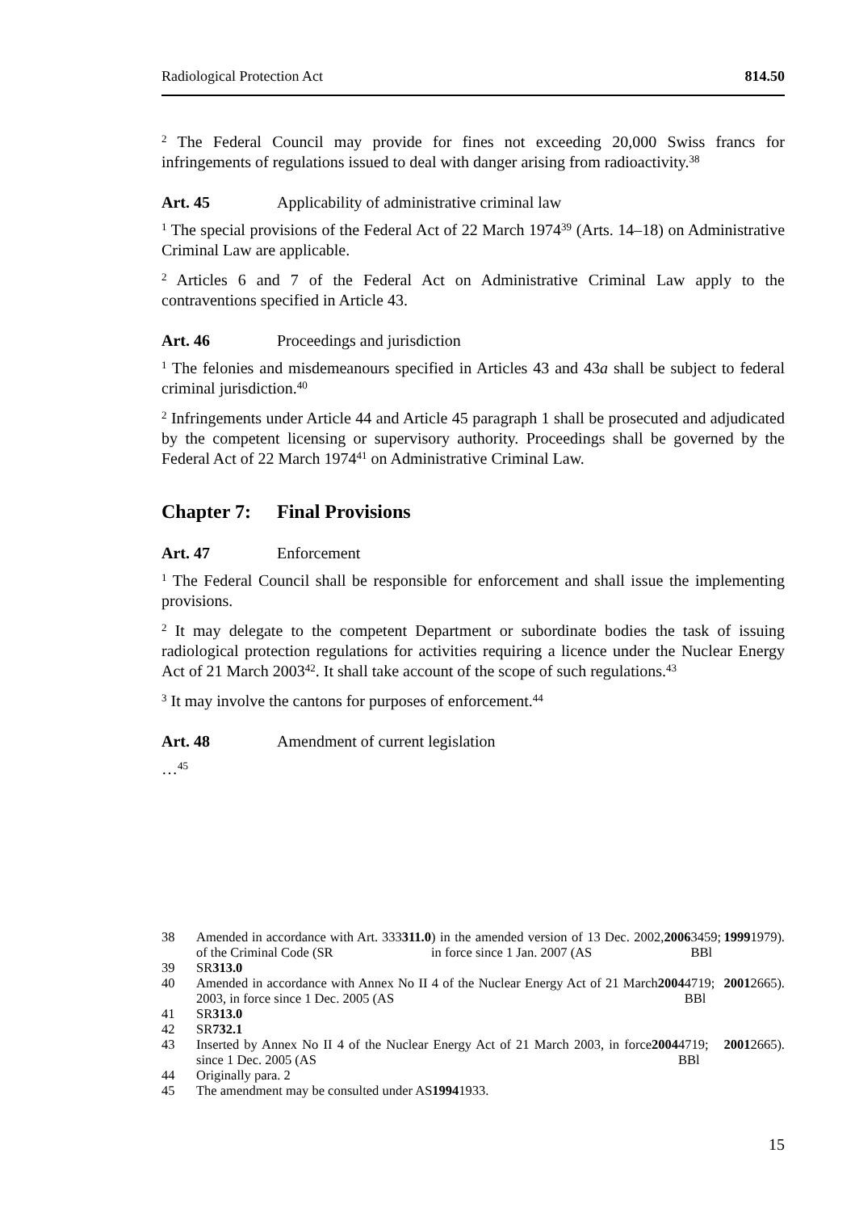Radiological Protection Act 814.50
<sup>2</sup> The Federal Council may provide for fines not exceeding 20,000 Swiss francs for infringements of regulations issued to deal with danger arising from radioactivity.<sup>38</sup>
Art. 45 Applicability of administrative criminal law
<sup>1</sup> The special provisions of the Federal Act of 22 March 1974<sup>39</sup> (Arts. 14–18) on Administrative Criminal Law are applicable.
<sup>2</sup> Articles 6 and 7 of the Federal Act on Administrative Criminal Law apply to the contraventions specified in Article 43.
Art. 46 Proceedings and jurisdiction
<sup>1</sup> The felonies and misdemeanours specified in Articles 43 and 43a shall be subject to federal criminal jurisdiction.<sup>40</sup>
<sup>2</sup> Infringements under Article 44 and Article 45 paragraph 1 shall be prosecuted and adjudicated by the competent licensing or supervisory authority. Proceedings shall be governed by the Federal Act of 22 March 1974<sup>41</sup> on Administrative Criminal Law.
Chapter 7: Final Provisions
Art. 47 Enforcement
<sup>1</sup> The Federal Council shall be responsible for enforcement and shall issue the implementing provisions.
<sup>2</sup> It may delegate to the competent Department or subordinate bodies the task of issuing radiological protection regulations for activities requiring a licence under the Nuclear Energy Act of 21 March 2003<sup>42</sup>. It shall take account of the scope of such regulations.<sup>43</sup>
<sup>3</sup> It may involve the cantons for purposes of enforcement.<sup>44</sup>
Art. 48 Amendment of current legislation
…<sup>45</sup>
38 Amended in accordance with Art. 333 of the Criminal Code (SR 311.0) in the amended version of 13 Dec. 2002, in force since 1 Jan. 2007 (AS 2006 3459; BBl 1999 1979).
39 SR 313.0
40 Amended in accordance with Annex No II 4 of the Nuclear Energy Act of 21 March 2003, in force since 1 Dec. 2005 (AS 2004 4719; BBl 2001 2665).
41 SR 313.0
42 SR 732.1
43 Inserted by Annex No II 4 of the Nuclear Energy Act of 21 March 2003, in force since 1 Dec. 2005 (AS 2004 4719; BBl 2001 2665).
44 Originally para. 2
45 The amendment may be consulted under AS 1994 1933.
15